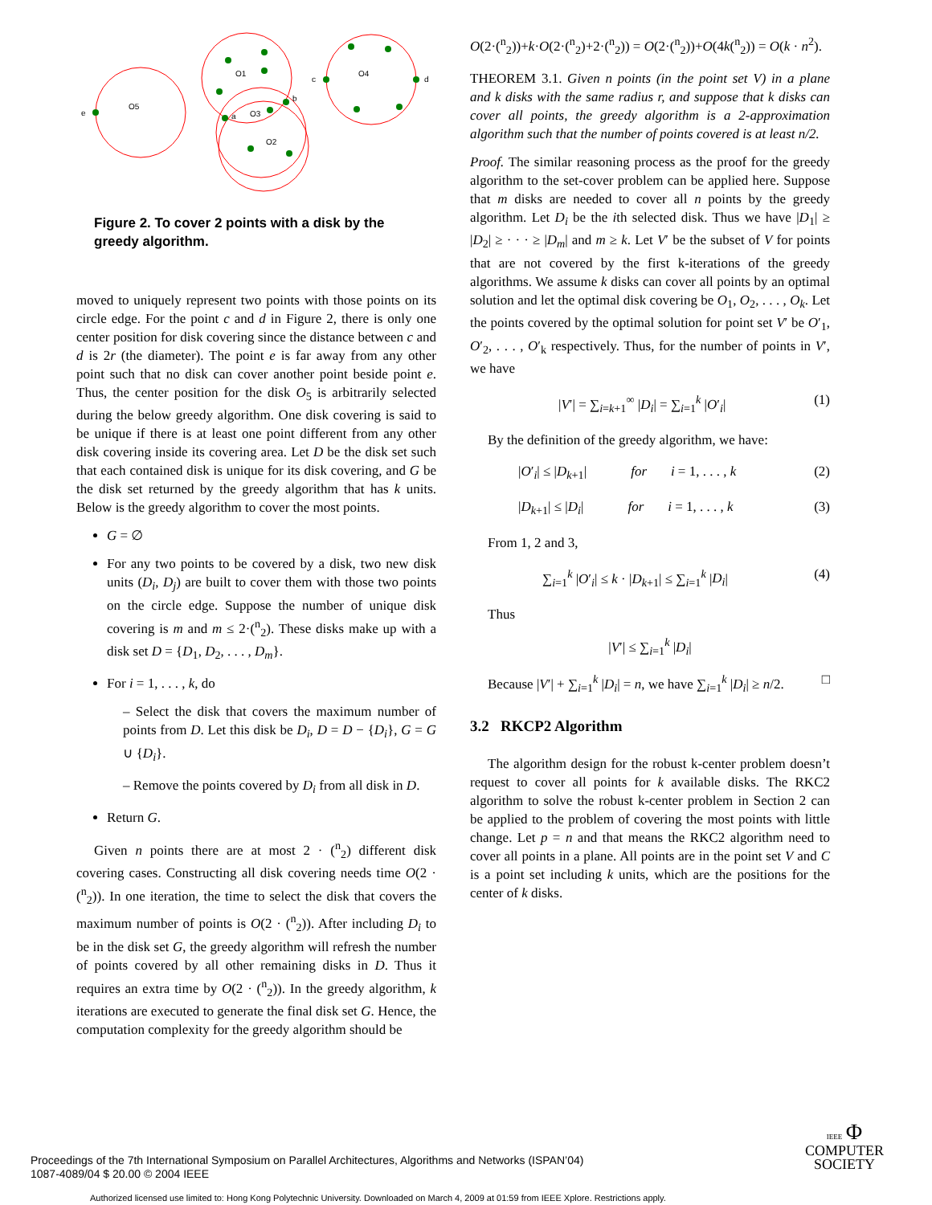e
O5
O1
O3
O2
a
b
c
d
O4
Figure 2. To cover 2 points with a disk by the greedy algorithm.
moved to uniquely represent two points with those points on its circle edge. For the point c and d in Figure 2, there is only one center position for disk covering since the distance between c and d is 2r (the diameter). The point e is far away from any other point such that no disk can cover another point beside point e. Thus, the center position for the disk O<sub>5</sub> is arbitrarily selected during the below greedy algorithm. One disk covering is said to be unique if there is at least one point different from any other disk covering inside its covering area. Let D be the disk set such that each contained disk is unique for its disk covering, and G be the disk set returned by the greedy algorithm that has k units. Below is the greedy algorithm to cover the most points.
G = ∅
For any two points to be covered by a disk, two new disk units (D<sub>i</sub>, D<sub>j</sub>) are built to cover them with those two points on the circle edge. Suppose the number of unique disk covering is m and m ≤ 2·(<sup>n</sup><sub>2</sub>). These disks make up with a disk set D = {D<sub>1</sub>, D<sub>2</sub>, . . . , D<sub>m</sub>}.
For i = 1, . . . , k, do
– Select the disk that covers the maximum number of points from D. Let this disk be D<sub>i</sub>, D = D − {D<sub>i</sub>}, G = G ∪ {D<sub>i</sub>}.
– Remove the points covered by D<sub>i</sub> from all disk in D.
Return G.
Given n points there are at most 2 · (<sup>n</sup><sub>2</sub>) different disk covering cases. Constructing all disk covering needs time O(2 · (<sup>n</sup><sub>2</sub>)). In one iteration, the time to select the disk that covers the maximum number of points is O(2 · (<sup>n</sup><sub>2</sub>)). After including D<sub>i</sub> to be in the disk set G, the greedy algorithm will refresh the number of points covered by all other remaining disks in D. Thus it requires an extra time by O(2 · (<sup>n</sup><sub>2</sub>)). In the greedy algorithm, k iterations are executed to generate the final disk set G. Hence, the computation complexity for the greedy algorithm should be
O(2·(<sup>n</sup><sub>2</sub>))+k·O(2·(<sup>n</sup><sub>2</sub>)+2·(<sup>n</sup><sub>2</sub>)) = O(2·(<sup>n</sup><sub>2</sub>))+O(4k(<sup>n</sup><sub>2</sub>)) = O(k · n<sup>2</sup>).
THEOREM 3.1. Given n points (in the point set V) in a plane and k disks with the same radius r, and suppose that k disks can cover all points, the greedy algorithm is a 2-approximation algorithm such that the number of points covered is at least n/2.
Proof. The similar reasoning process as the proof for the greedy algorithm to the set-cover problem can be applied here. Suppose that m disks are needed to cover all n points by the greedy algorithm. Let D<sub>i</sub> be the ith selected disk. Thus we have |D<sub>1</sub>| ≥ |D<sub>2</sub>| ≥ · · · ≥ |D<sub>m</sub>| and m ≥ k. Let V′ be the subset of V for points that are not covered by the first k-iterations of the greedy algorithms. We assume k disks can cover all points by an optimal solution and let the optimal disk covering be O<sub>1</sub>, O<sub>2</sub>, . . . , O<sub>k</sub>. Let the points covered by the optimal solution for point set V′ be O′<sub>1</sub>, O′<sub>2</sub>, . . . , O′<sub>k</sub> respectively. Thus, for the number of points in V′, we have
|V′| = ∑<sub>i=k+1</sub><sup>∞</sup> |D<sub>i</sub>| = ∑<sub>i=1</sub><sup>k</sup> |O′<sub>i</sub>| (1)
By the definition of the greedy algorithm, we have:
|O′<sub>i</sub>| ≤ |D<sub>k+1</sub>| for i = 1, . . . , k (2)
|D<sub>k+1</sub>| ≤ |D<sub>i</sub>| for i = 1, . . . , k (3)
From 1, 2 and 3,
∑<sub>i=1</sub><sup>k</sup> |O′<sub>i</sub>| ≤ k · |D<sub>k+1</sub>| ≤ ∑<sub>i=1</sub><sup>k</sup> |D<sub>i</sub>| (4)
Thus
|V′| ≤ ∑<sub>i=1</sub><sup>k</sup> |D<sub>i</sub>|
Because |V′| + ∑<sub>i=1</sub><sup>k</sup> |D<sub>i</sub>| = n, we have ∑<sub>i=1</sub><sup>k</sup> |D<sub>i</sub>| ≥ n/2. □
3.2 RKCP2 Algorithm
The algorithm design for the robust k-center problem doesn’t request to cover all points for k available disks. The RKC2 algorithm to solve the robust k-center problem in Section 2 can be applied to the problem of covering the most points with little change. Let p = n and that means the RKC2 algorithm need to cover all points in a plane. All points are in the point set V and C is a point set including k units, which are the positions for the center of k disks.
Proceedings of the 7th International Symposium on Parallel Architectures, Algorithms and Networks (ISPAN’04)
1087-4089/04 $ 20.00 © 2004 IEEE
IEEE Φ
COMPUTER
SOCIETY
Authorized licensed use limited to: Hong Kong Polytechnic University. Downloaded on March 4, 2009 at 01:59 from IEEE Xplore. Restrictions apply.